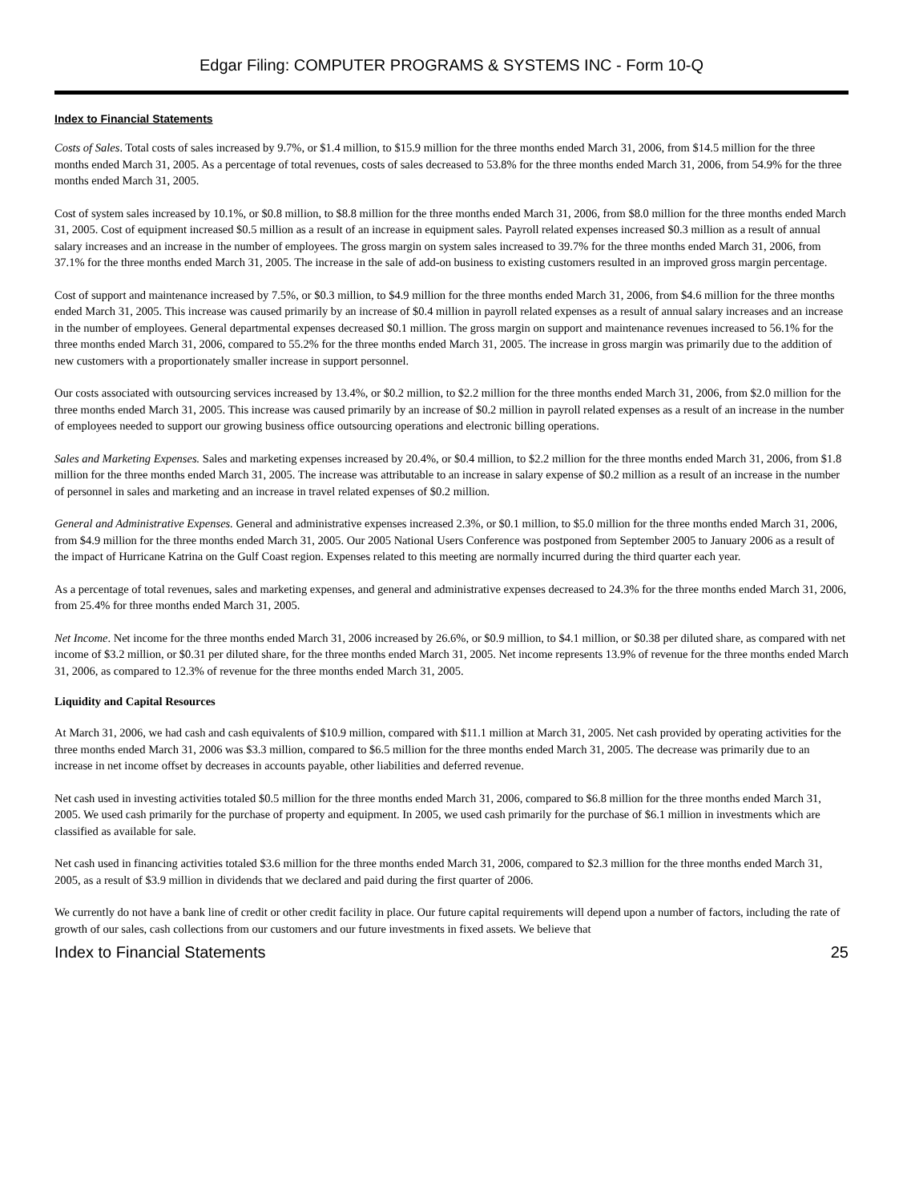Edgar Filing: COMPUTER PROGRAMS & SYSTEMS INC - Form 10-Q
Index to Financial Statements
Costs of Sales. Total costs of sales increased by 9.7%, or $1.4 million, to $15.9 million for the three months ended March 31, 2006, from $14.5 million for the three months ended March 31, 2005. As a percentage of total revenues, costs of sales decreased to 53.8% for the three months ended March 31, 2006, from 54.9% for the three months ended March 31, 2005.
Cost of system sales increased by 10.1%, or $0.8 million, to $8.8 million for the three months ended March 31, 2006, from $8.0 million for the three months ended March 31, 2005. Cost of equipment increased $0.5 million as a result of an increase in equipment sales. Payroll related expenses increased $0.3 million as a result of annual salary increases and an increase in the number of employees. The gross margin on system sales increased to 39.7% for the three months ended March 31, 2006, from 37.1% for the three months ended March 31, 2005. The increase in the sale of add-on business to existing customers resulted in an improved gross margin percentage.
Cost of support and maintenance increased by 7.5%, or $0.3 million, to $4.9 million for the three months ended March 31, 2006, from $4.6 million for the three months ended March 31, 2005. This increase was caused primarily by an increase of $0.4 million in payroll related expenses as a result of annual salary increases and an increase in the number of employees. General departmental expenses decreased $0.1 million. The gross margin on support and maintenance revenues increased to 56.1% for the three months ended March 31, 2006, compared to 55.2% for the three months ended March 31, 2005. The increase in gross margin was primarily due to the addition of new customers with a proportionately smaller increase in support personnel.
Our costs associated with outsourcing services increased by 13.4%, or $0.2 million, to $2.2 million for the three months ended March 31, 2006, from $2.0 million for the three months ended March 31, 2005. This increase was caused primarily by an increase of $0.2 million in payroll related expenses as a result of an increase in the number of employees needed to support our growing business office outsourcing operations and electronic billing operations.
Sales and Marketing Expenses. Sales and marketing expenses increased by 20.4%, or $0.4 million, to $2.2 million for the three months ended March 31, 2006, from $1.8 million for the three months ended March 31, 2005. The increase was attributable to an increase in salary expense of $0.2 million as a result of an increase in the number of personnel in sales and marketing and an increase in travel related expenses of $0.2 million.
General and Administrative Expenses. General and administrative expenses increased 2.3%, or $0.1 million, to $5.0 million for the three months ended March 31, 2006, from $4.9 million for the three months ended March 31, 2005. Our 2005 National Users Conference was postponed from September 2005 to January 2006 as a result of the impact of Hurricane Katrina on the Gulf Coast region. Expenses related to this meeting are normally incurred during the third quarter each year.
As a percentage of total revenues, sales and marketing expenses, and general and administrative expenses decreased to 24.3% for the three months ended March 31, 2006, from 25.4% for three months ended March 31, 2005.
Net Income. Net income for the three months ended March 31, 2006 increased by 26.6%, or $0.9 million, to $4.1 million, or $0.38 per diluted share, as compared with net income of $3.2 million, or $0.31 per diluted share, for the three months ended March 31, 2005. Net income represents 13.9% of revenue for the three months ended March 31, 2006, as compared to 12.3% of revenue for the three months ended March 31, 2005.
Liquidity and Capital Resources
At March 31, 2006, we had cash and cash equivalents of $10.9 million, compared with $11.1 million at March 31, 2005. Net cash provided by operating activities for the three months ended March 31, 2006 was $3.3 million, compared to $6.5 million for the three months ended March 31, 2005. The decrease was primarily due to an increase in net income offset by decreases in accounts payable, other liabilities and deferred revenue.
Net cash used in investing activities totaled $0.5 million for the three months ended March 31, 2006, compared to $6.8 million for the three months ended March 31, 2005. We used cash primarily for the purchase of property and equipment. In 2005, we used cash primarily for the purchase of $6.1 million in investments which are classified as available for sale.
Net cash used in financing activities totaled $3.6 million for the three months ended March 31, 2006, compared to $2.3 million for the three months ended March 31, 2005, as a result of $3.9 million in dividends that we declared and paid during the first quarter of 2006.
We currently do not have a bank line of credit or other credit facility in place. Our future capital requirements will depend upon a number of factors, including the rate of growth of our sales, cash collections from our customers and our future investments in fixed assets. We believe that
Index to Financial Statements 25